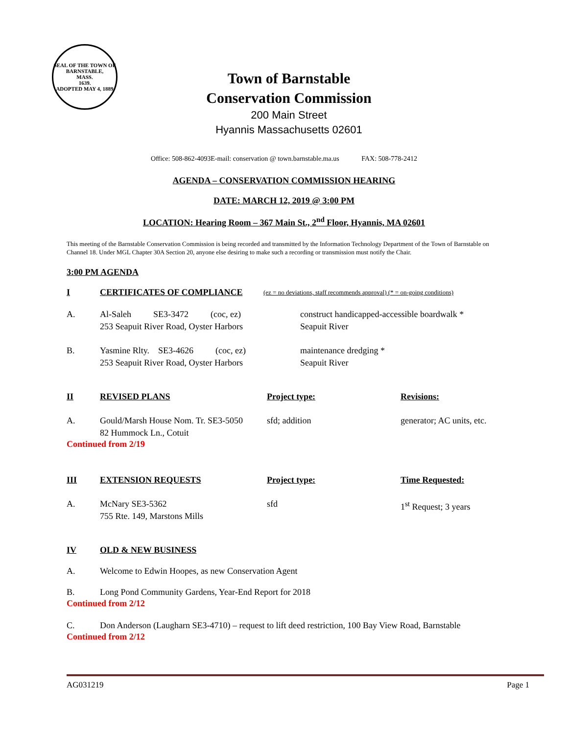SEAL OF THE TOWN OF
BARNSTABLE,
MASS.
1639.
ADOPTED MAY 4, 1889
Town of Barnstable
Conservation Commission
200 Main Street
Hyannis Massachusetts 02601
Office: 508-862-4093E-mail: conservation @ town.barnstable.ma.us FAX: 508-778-2412
AGENDA – CONSERVATION COMMISSION HEARING
DATE: MARCH 12, 2019 @ 3:00 PM
LOCATION: Hearing Room – 367 Main St., 2<sup>nd</sup> Floor, Hyannis, MA 02601
This meeting of the Barnstable Conservation Commission is being recorded and transmitted by the Information Technology Department of the Town of Barnstable on Channel 18. Under MGL Chapter 30A Section 20, anyone else desiring to make such a recording or transmission must notify the Chair.
3:00 PM AGENDA
I CERTIFICATES OF COMPLIANCE (ez = no deviations, staff recommends approval) (* = on-going conditions)
A. Al-Saleh SE3-3472 (coc, ez)
253 Seapuit River Road, Oyster Harbors construct handicapped-accessible boardwalk *
Seapuit River
B. Yasmine Rlty. SE3-4626 (coc, ez)
253 Seapuit River Road, Oyster Harbors maintenance dredging *
Seapuit River
II REVISED PLANS Project type: Revisions:
A. Gould/Marsh House Nom. Tr. SE3-5050
82 Hummock Ln., Cotuit sfd; addition generator; AC units, etc.
Continued from 2/19
III EXTENSION REQUESTS Project type: Time Requested:
A. McNary SE3-5362
755 Rte. 149, Marstons Mills sfd 1<sup>st</sup> Request; 3 years
IV OLD & NEW BUSINESS
A. Welcome to Edwin Hoopes, as new Conservation Agent
B. Long Pond Community Gardens, Year-End Report for 2018
Continued from 2/12
C. Don Anderson (Laugharn SE3-4710) – request to lift deed restriction, 100 Bay View Road, Barnstable
Continued from 2/12
AG031219 Page 1